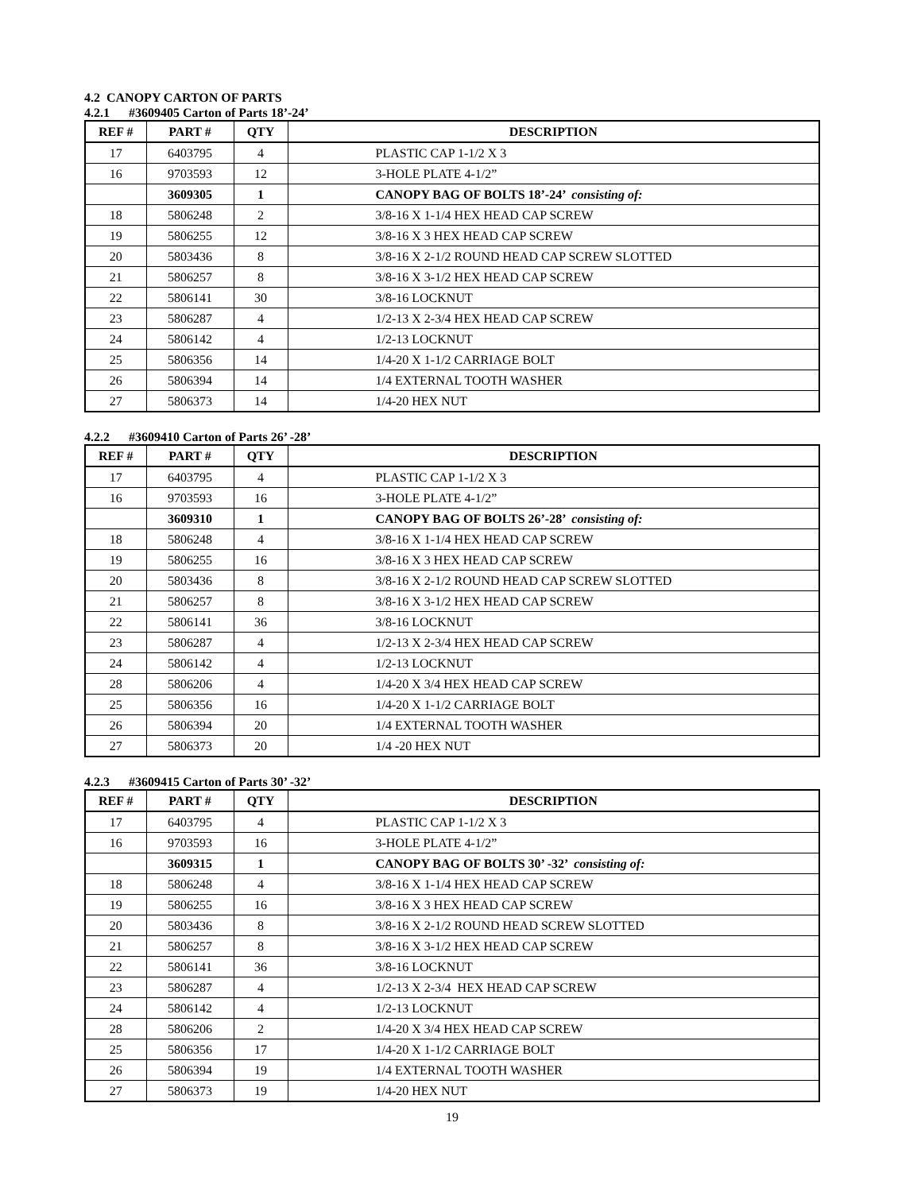4.2 CANOPY CARTON OF PARTS
4.2.1 #3609405 Carton of Parts 18’-24’
| REF # | PART # | QTY | DESCRIPTION |
| --- | --- | --- | --- |
| 17 | 6403795 | 4 | PLASTIC CAP 1-1/2 X 3 |
| 16 | 9703593 | 12 | 3-HOLE PLATE 4-1/2” |
| | 3609305 | 1 | CANOPY BAG OF BOLTS 18’-24’ consisting of: |
| 18 | 5806248 | 2 | 3/8-16 X 1-1/4 HEX HEAD CAP SCREW |
| 19 | 5806255 | 12 | 3/8-16 X 3 HEX HEAD CAP SCREW |
| 20 | 5803436 | 8 | 3/8-16 X 2-1/2 ROUND HEAD CAP SCREW SLOTTED |
| 21 | 5806257 | 8 | 3/8-16 X 3-1/2 HEX HEAD CAP SCREW |
| 22 | 5806141 | 30 | 3/8-16 LOCKNUT |
| 23 | 5806287 | 4 | 1/2-13 X 2-3/4 HEX HEAD CAP SCREW |
| 24 | 5806142 | 4 | 1/2-13 LOCKNUT |
| 25 | 5806356 | 14 | 1/4-20 X 1-1/2 CARRIAGE BOLT |
| 26 | 5806394 | 14 | 1/4 EXTERNAL TOOTH WASHER |
| 27 | 5806373 | 14 | 1/4-20 HEX NUT |
4.2.2 #3609410 Carton of Parts 26’ -28’
| REF # | PART # | QTY | DESCRIPTION |
| --- | --- | --- | --- |
| 17 | 6403795 | 4 | PLASTIC CAP 1-1/2 X 3 |
| 16 | 9703593 | 16 | 3-HOLE PLATE 4-1/2” |
| | 3609310 | 1 | CANOPY BAG OF BOLTS 26’-28’ consisting of: |
| 18 | 5806248 | 4 | 3/8-16 X 1-1/4 HEX HEAD CAP SCREW |
| 19 | 5806255 | 16 | 3/8-16 X 3 HEX HEAD CAP SCREW |
| 20 | 5803436 | 8 | 3/8-16 X 2-1/2 ROUND HEAD CAP SCREW SLOTTED |
| 21 | 5806257 | 8 | 3/8-16 X 3-1/2 HEX HEAD CAP SCREW |
| 22 | 5806141 | 36 | 3/8-16 LOCKNUT |
| 23 | 5806287 | 4 | 1/2-13 X 2-3/4 HEX HEAD CAP SCREW |
| 24 | 5806142 | 4 | 1/2-13 LOCKNUT |
| 28 | 5806206 | 4 | 1/4-20 X 3/4 HEX HEAD CAP SCREW |
| 25 | 5806356 | 16 | 1/4-20 X 1-1/2 CARRIAGE BOLT |
| 26 | 5806394 | 20 | 1/4 EXTERNAL TOOTH WASHER |
| 27 | 5806373 | 20 | 1/4 -20 HEX NUT |
4.2.3 #3609415 Carton of Parts 30’ -32’
| REF # | PART # | QTY | DESCRIPTION |
| --- | --- | --- | --- |
| 17 | 6403795 | 4 | PLASTIC CAP 1-1/2 X 3 |
| 16 | 9703593 | 16 | 3-HOLE PLATE 4-1/2” |
| | 3609315 | 1 | CANOPY BAG OF BOLTS 30’ -32’ consisting of: |
| 18 | 5806248 | 4 | 3/8-16 X 1-1/4 HEX HEAD CAP SCREW |
| 19 | 5806255 | 16 | 3/8-16 X 3 HEX HEAD CAP SCREW |
| 20 | 5803436 | 8 | 3/8-16 X 2-1/2 ROUND HEAD SCREW SLOTTED |
| 21 | 5806257 | 8 | 3/8-16 X 3-1/2 HEX HEAD CAP SCREW |
| 22 | 5806141 | 36 | 3/8-16 LOCKNUT |
| 23 | 5806287 | 4 | 1/2-13 X 2-3/4 HEX HEAD CAP SCREW |
| 24 | 5806142 | 4 | 1/2-13 LOCKNUT |
| 28 | 5806206 | 2 | 1/4-20 X 3/4 HEX HEAD CAP SCREW |
| 25 | 5806356 | 17 | 1/4-20 X 1-1/2 CARRIAGE BOLT |
| 26 | 5806394 | 19 | 1/4 EXTERNAL TOOTH WASHER |
| 27 | 5806373 | 19 | 1/4-20 HEX NUT |
19